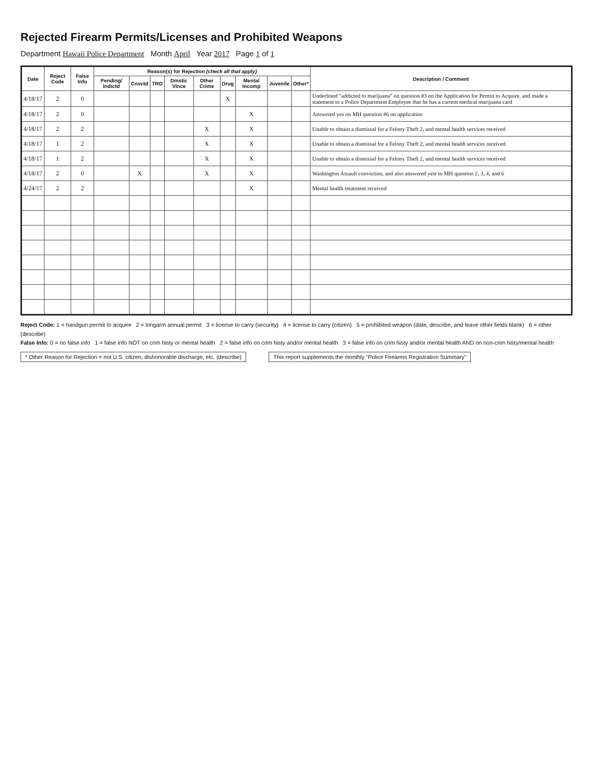Rejected Firearm Permits/Licenses and Prohibited Weapons
Department Hawaii Police Department Month April Year 2017 Page 1 of 1
| Date | Reject Code | False Info | Reason(s) for Rejection (check all that apply) | | | | | | | | | Description / Comment |
| --- | --- | --- | --- | --- | --- | --- | --- | --- | --- | --- | --- | --- |
| | | | Pending/ Indictd | Cnvctd | TRO | Dmstic Vlnce | Other Crime | Drug | Mental Incomp | Juvenile | Other* | |
| 4/18/17 | 2 | 0 | | | | | | X | | | | Underlined "addicted to marijuana" on question #3 on the Application for Permit to Acquire, and made a statement to a Police Department Employee that he has a current medical marijuana card |
| 4/18/17 | 2 | 0 | | | | | | | X | | | Answered yes on MH question #6 on application |
| 4/18/17 | 2 | 2 | | | | | X | | X | | | Unable to obtain a dismissal for a Felony Theft 2, and mental health services received |
| 4/18/17 | 1 | 2 | | | | | X | | X | | | Unable to obtain a dismissal for a Felony Theft 2, and mental health services received |
| 4/18/17 | 1 | 2 | | | | | X | | X | | | Unable to obtain a dismissal for a Felony Theft 2, and mental health services received |
| 4/18/17 | 2 | 0 | | X | | | X | | X | | | Washington Assault conviction, and also answered yest to MH question 2, 3, 4, and 6 |
| 4/24/17 | 2 | 2 | | | | | | | X | | | Mental health treatment received |
Reject Code: 1 = handgun permit to acquire 2 = longarm annual permit 3 = license to carry (security) 4 = license to carry (citizen) 5 = prohibited weapon (date, describe, and leave other fields blank) 6 = other (describe)
False Info: 0 = no false info 1 = false info NOT on crim histy or mental health 2 = false info on crim histy and/or mental health 3 = false info on crim histy and/or mental health AND on non-crim histy/mental health
* Other Reason for Rejection = not U.S. citizen, dishonorable discharge, etc. (describe)
This report supplements the monthly "Police Firearms Registration Summary"